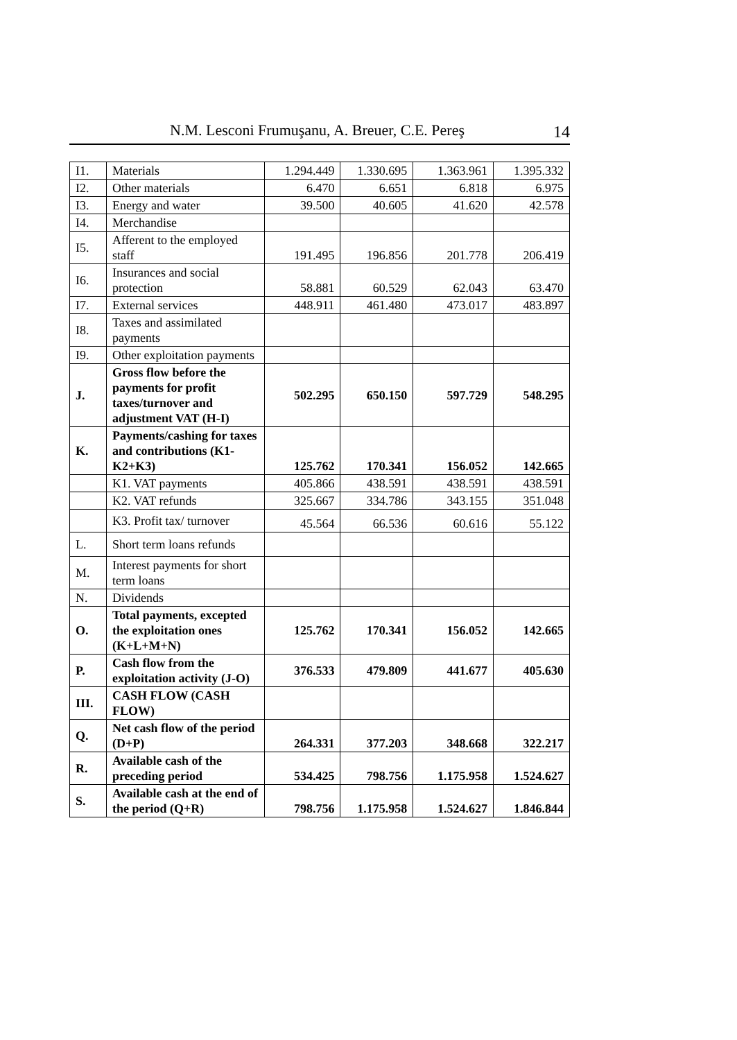N.M. Lesconi Frumuşanu, A. Breuer, C.E. Pereş 14
| I1. | Materials | 1.294.449 | 1.330.695 | 1.363.961 | 1.395.332 |
| I2. | Other materials | 6.470 | 6.651 | 6.818 | 6.975 |
| I3. | Energy and water | 39.500 | 40.605 | 41.620 | 42.578 |
| I4. | Merchandise | | | | |
| I5. | Afferent to the employed staff | 191.495 | 196.856 | 201.778 | 206.419 |
| I6. | Insurances and social protection | 58.881 | 60.529 | 62.043 | 63.470 |
| I7. | External services | 448.911 | 461.480 | 473.017 | 483.897 |
| I8. | Taxes and assimilated payments | | | | |
| I9. | Other exploitation payments | | | | |
| J. | Gross flow before the payments for profit taxes/turnover and adjustment VAT (H-I) | 502.295 | 650.150 | 597.729 | 548.295 |
| K. | Payments/cashing for taxes and contributions (K1-K2+K3) | 125.762 | 170.341 | 156.052 | 142.665 |
| | K1. VAT payments | 405.866 | 438.591 | 438.591 | 438.591 |
| | K2. VAT refunds | 325.667 | 334.786 | 343.155 | 351.048 |
| | K3. Profit tax/ turnover | 45.564 | 66.536 | 60.616 | 55.122 |
| L. | Short term loans refunds | | | | |
| M. | Interest payments for short term loans | | | | |
| N. | Dividends | | | | |
| O. | Total payments, excepted the exploitation ones (K+L+M+N) | 125.762 | 170.341 | 156.052 | 142.665 |
| P. | Cash flow from the exploitation activity (J-O) | 376.533 | 479.809 | 441.677 | 405.630 |
| III. | CASH FLOW (CASH FLOW) | | | | |
| Q. | Net cash flow of the period (D+P) | 264.331 | 377.203 | 348.668 | 322.217 |
| R. | Available cash of the preceding period | 534.425 | 798.756 | 1.175.958 | 1.524.627 |
| S. | Available cash at the end of the period (Q+R) | 798.756 | 1.175.958 | 1.524.627 | 1.846.844 |